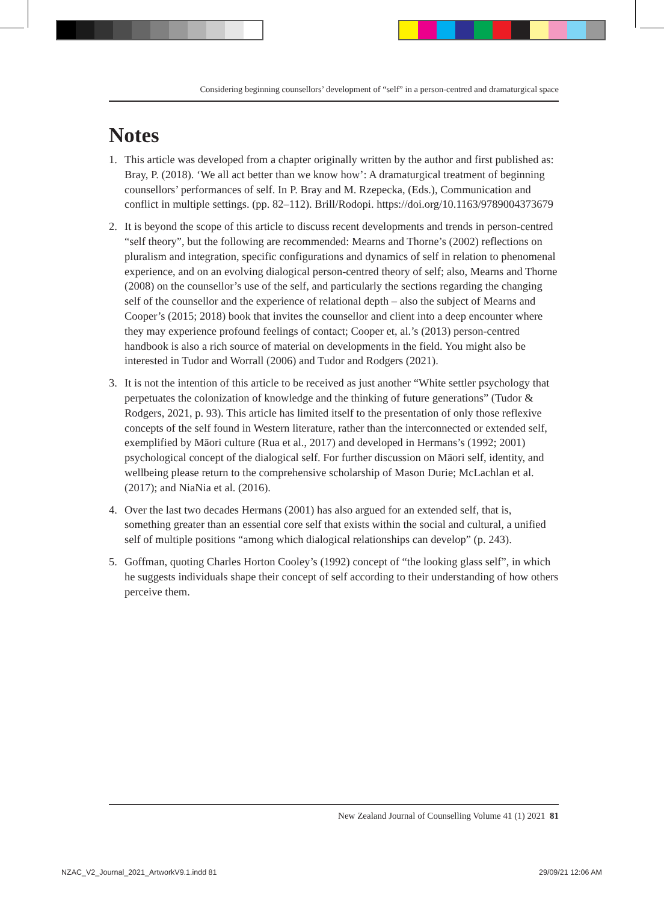Considering beginning counsellors’ development of “self” in a person-centred and dramaturgical space
Notes
1. This article was developed from a chapter originally written by the author and first published as: Bray, P. (2018). ‘We all act better than we know how’: A dramaturgical treatment of beginning counsellors’ performances of self. In P. Bray and M. Rzepecka, (Eds.), Communication and conflict in multiple settings. (pp. 82–112). Brill/Rodopi. https://doi.org/10.1163/9789004373679
2. It is beyond the scope of this article to discuss recent developments and trends in person-centred “self theory”, but the following are recommended: Mearns and Thorne’s (2002) reflections on pluralism and integration, specific configurations and dynamics of self in relation to phenomenal experience, and on an evolving dialogical person-centred theory of self; also, Mearns and Thorne (2008) on the counsellor’s use of the self, and particularly the sections regarding the changing self of the counsellor and the experience of relational depth – also the subject of Mearns and Cooper’s (2015; 2018) book that invites the counsellor and client into a deep encounter where they may experience profound feelings of contact; Cooper et, al.’s (2013) person-centred handbook is also a rich source of material on developments in the field. You might also be interested in Tudor and Worrall (2006) and Tudor and Rodgers (2021).
3. It is not the intention of this article to be received as just another “White settler psychology that perpetuates the colonization of knowledge and the thinking of future generations” (Tudor & Rodgers, 2021, p. 93). This article has limited itself to the presentation of only those reflexive concepts of the self found in Western literature, rather than the interconnected or extended self, exemplified by Māori culture (Rua et al., 2017) and developed in Hermans’s (1992; 2001) psychological concept of the dialogical self. For further discussion on Māori self, identity, and wellbeing please return to the comprehensive scholarship of Mason Durie; McLachlan et al. (2017); and NiaNia et al. (2016).
4. Over the last two decades Hermans (2001) has also argued for an extended self, that is, something greater than an essential core self that exists within the social and cultural, a unified self of multiple positions “among which dialogical relationships can develop” (p. 243).
5. Goffman, quoting Charles Horton Cooley’s (1992) concept of “the looking glass self”, in which he suggests individuals shape their concept of self according to their understanding of how others perceive them.
New Zealand Journal of Counselling Volume 41 (1) 2021 81
NZAC_V2_Journal_2021_ArtworkV9.1.indd 81
29/09/21 12:06 AM